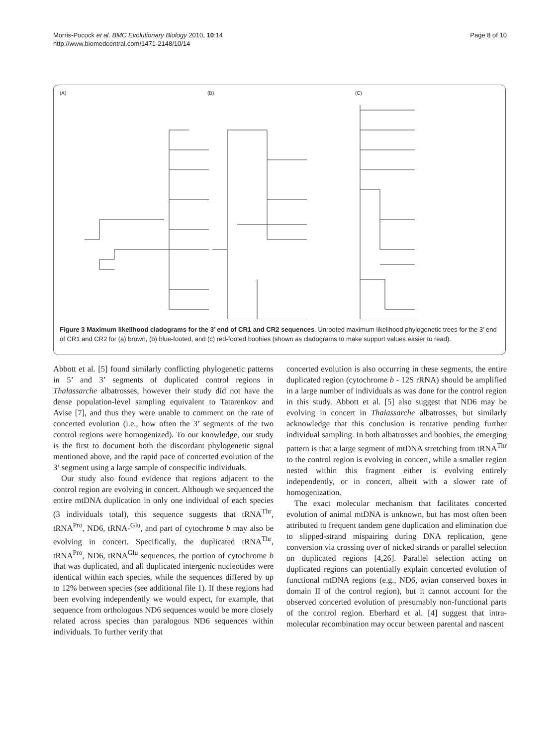Morris-Pocock et al. BMC Evolutionary Biology 2010, 10:14
http://www.biomedcentral.com/1471-2148/10/14
Page 8 of 10
(A) (B) (C)
Figure 3 Maximum likelihood cladograms for the 3’ end of CR1 and CR2 sequences. Unrooted maximum likelihood phylogenetic trees for the 3’ end of CR1 and CR2 for (a) brown, (b) blue-footed, and (c) red-footed boobies (shown as cladograms to make support values easier to read).
Abbott et al. [5] found similarly conflicting phylogenetic patterns in 5’ and 3’ segments of duplicated control regions in Thalassarche albatrosses, however their study did not have the dense population-level sampling equivalent to Tatarenkov and Avise [7], and thus they were unable to comment on the rate of concerted evolution (i.e., how often the 3’ segments of the two control regions were homogenized). To our knowledge, our study is the first to document both the discordant phylogenetic signal mentioned above, and the rapid pace of concerted evolution of the 3’ segment using a large sample of conspecific individuals.
Our study also found evidence that regions adjacent to the control region are evolving in concert. Although we sequenced the entire mtDNA duplication in only one individual of each species (3 individuals total), this sequence suggests that tRNA<sup>Thr</sup>, tRNA<sup>Pro</sup>, ND6, tRNA-<sup>Glu</sup>, and part of cytochrome b may also be evolving in concert. Specifically, the duplicated tRNA<sup>Thr</sup>, tRNA<sup>Pro</sup>, ND6, tRNA<sup>Glu</sup> sequences, the portion of cytochrome b that was duplicated, and all duplicated intergenic nucleotides were identical within each species, while the sequences differed by up to 12% between species (see additional file 1). If these regions had been evolving independently we would expect, for example, that sequence from orthologous ND6 sequences would be more closely related across species than paralogous ND6 sequences within individuals. To further verify that
concerted evolution is also occurring in these segments, the entire duplicated region (cytochrome b - 12S rRNA) should be amplified in a large number of individuals as was done for the control region in this study. Abbott et al. [5] also suggest that ND6 may be evolving in concert in Thalassarche albatrosses, but similarly acknowledge that this conclusion is tentative pending further individual sampling. In both albatrosses and boobies, the emerging pattern is that a large segment of mtDNA stretching from tRNA<sup>Thr</sup> to the control region is evolving in concert, while a smaller region nested within this fragment either is evolving entirely independently, or in concert, albeit with a slower rate of homogenization.
The exact molecular mechanism that facilitates concerted evolution of animal mtDNA is unknown, but has most often been attributed to frequent tandem gene duplication and elimination due to slipped-strand mispairing during DNA replication, gene conversion via crossing over of nicked strands or parallel selection on duplicated regions [4,26]. Parallel selection acting on duplicated regions can potentially explain concerted evolution of functional mtDNA regions (e.g., ND6, avian conserved boxes in domain II of the control region), but it cannot account for the observed concerted evolution of presumably non-functional parts of the control region. Eberhard et al. [4] suggest that intra-molecular recombination may occur between parental and nascent